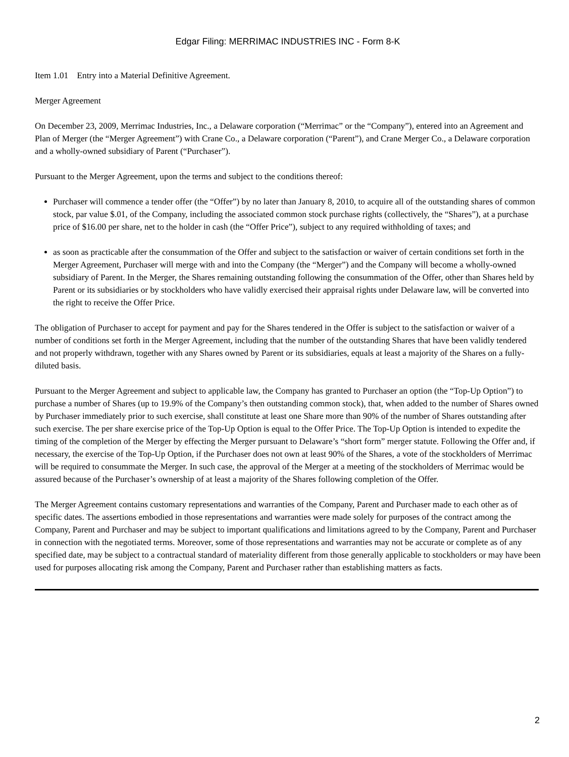Edgar Filing: MERRIMAC INDUSTRIES INC - Form 8-K
Item 1.01 Entry into a Material Definitive Agreement.
Merger Agreement
On December 23, 2009, Merrimac Industries, Inc., a Delaware corporation (“Merrimac” or the “Company”), entered into an Agreement and Plan of Merger (the “Merger Agreement”) with Crane Co., a Delaware corporation (“Parent”), and Crane Merger Co., a Delaware corporation and a wholly-owned subsidiary of Parent (“Purchaser”).
Pursuant to the Merger Agreement, upon the terms and subject to the conditions thereof:
Purchaser will commence a tender offer (the “Offer”) by no later than January 8, 2010, to acquire all of the outstanding shares of common stock, par value $.01, of the Company, including the associated common stock purchase rights (collectively, the “Shares”), at a purchase price of $16.00 per share, net to the holder in cash (the “Offer Price”), subject to any required withholding of taxes; and
as soon as practicable after the consummation of the Offer and subject to the satisfaction or waiver of certain conditions set forth in the Merger Agreement, Purchaser will merge with and into the Company (the “Merger”) and the Company will become a wholly-owned subsidiary of Parent. In the Merger, the Shares remaining outstanding following the consummation of the Offer, other than Shares held by Parent or its subsidiaries or by stockholders who have validly exercised their appraisal rights under Delaware law, will be converted into the right to receive the Offer Price.
The obligation of Purchaser to accept for payment and pay for the Shares tendered in the Offer is subject to the satisfaction or waiver of a number of conditions set forth in the Merger Agreement, including that the number of the outstanding Shares that have been validly tendered and not properly withdrawn, together with any Shares owned by Parent or its subsidiaries, equals at least a majority of the Shares on a fully-diluted basis.
Pursuant to the Merger Agreement and subject to applicable law, the Company has granted to Purchaser an option (the “Top-Up Option”) to purchase a number of Shares (up to 19.9% of the Company’s then outstanding common stock), that, when added to the number of Shares owned by Purchaser immediately prior to such exercise, shall constitute at least one Share more than 90% of the number of Shares outstanding after such exercise. The per share exercise price of the Top-Up Option is equal to the Offer Price. The Top-Up Option is intended to expedite the timing of the completion of the Merger by effecting the Merger pursuant to Delaware’s “short form” merger statute. Following the Offer and, if necessary, the exercise of the Top-Up Option, if the Purchaser does not own at least 90% of the Shares, a vote of the stockholders of Merrimac will be required to consummate the Merger. In such case, the approval of the Merger at a meeting of the stockholders of Merrimac would be assured because of the Purchaser’s ownership of at least a majority of the Shares following completion of the Offer.
The Merger Agreement contains customary representations and warranties of the Company, Parent and Purchaser made to each other as of specific dates. The assertions embodied in those representations and warranties were made solely for purposes of the contract among the Company, Parent and Purchaser and may be subject to important qualifications and limitations agreed to by the Company, Parent and Purchaser in connection with the negotiated terms. Moreover, some of those representations and warranties may not be accurate or complete as of any specified date, may be subject to a contractual standard of materiality different from those generally applicable to stockholders or may have been used for purposes allocating risk among the Company, Parent and Purchaser rather than establishing matters as facts.
2